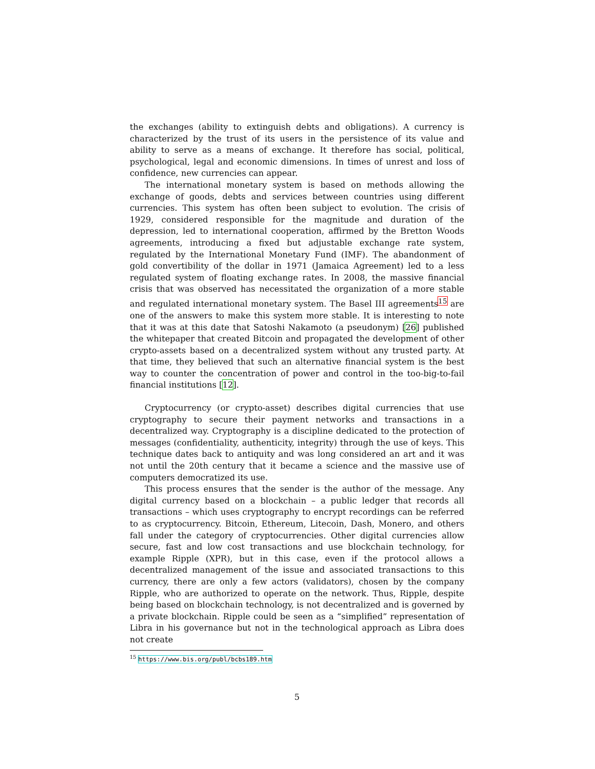the exchanges (ability to extinguish debts and obligations). A currency is characterized by the trust of its users in the persistence of its value and ability to serve as a means of exchange. It therefore has social, political, psychological, legal and economic dimensions. In times of unrest and loss of confidence, new currencies can appear.
The international monetary system is based on methods allowing the exchange of goods, debts and services between countries using different currencies. This system has often been subject to evolution. The crisis of 1929, considered responsible for the magnitude and duration of the depression, led to international cooperation, affirmed by the Bretton Woods agreements, introducing a fixed but adjustable exchange rate system, regulated by the International Monetary Fund (IMF). The abandonment of gold convertibility of the dollar in 1971 (Jamaica Agreement) led to a less regulated system of floating exchange rates. In 2008, the massive financial crisis that was observed has necessitated the organization of a more stable and regulated international monetary system. The Basel III agreements<sup>15</sup> are one of the answers to make this system more stable. It is interesting to note that it was at this date that Satoshi Nakamoto (a pseudonym) [26] published the whitepaper that created Bitcoin and propagated the development of other crypto-assets based on a decentralized system without any trusted party. At that time, they believed that such an alternative financial system is the best way to counter the concentration of power and control in the too-big-to-fail financial institutions [12].
Cryptocurrency (or crypto-asset) describes digital currencies that use cryptography to secure their payment networks and transactions in a decentralized way. Cryptography is a discipline dedicated to the protection of messages (confidentiality, authenticity, integrity) through the use of keys. This technique dates back to antiquity and was long considered an art and it was not until the 20th century that it became a science and the massive use of computers democratized its use.
This process ensures that the sender is the author of the message. Any digital currency based on a blockchain – a public ledger that records all transactions – which uses cryptography to encrypt recordings can be referred to as cryptocurrency. Bitcoin, Ethereum, Litecoin, Dash, Monero, and others fall under the category of cryptocurrencies. Other digital currencies allow secure, fast and low cost transactions and use blockchain technology, for example Ripple (XPR), but in this case, even if the protocol allows a decentralized management of the issue and associated transactions to this currency, there are only a few actors (validators), chosen by the company Ripple, who are authorized to operate on the network. Thus, Ripple, despite being based on blockchain technology, is not decentralized and is governed by a private blockchain. Ripple could be seen as a “simplified” representation of Libra in his governance but not in the technological approach as Libra does not create
<sup>15</sup> https://www.bis.org/publ/bcbs189.htm
5